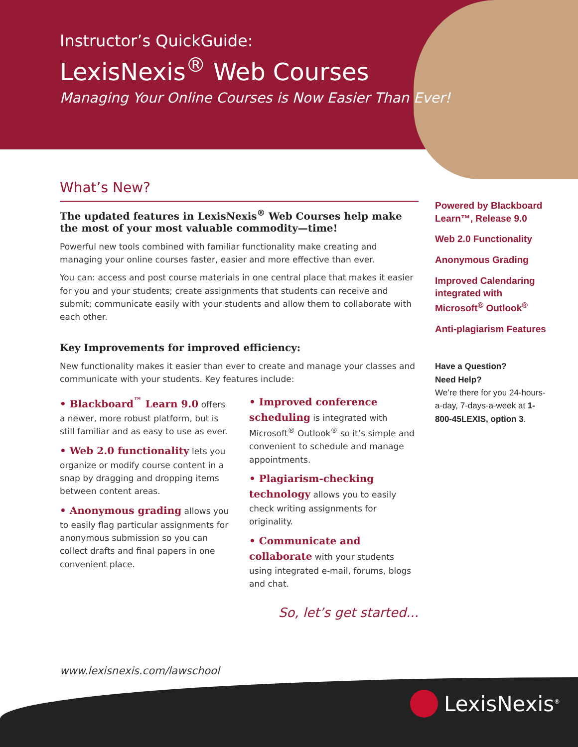Instructor’s QuickGuide:
LexisNexis<sup>®</sup> Web Courses
Managing Your Online Courses is Now Easier Than Ever!
What’s New?
The updated features in LexisNexis<sup>®</sup> Web Courses help make the most of your most valuable commodity—time!
Powerful new tools combined with familiar functionality make creating and managing your online courses faster, easier and more effective than ever.
You can: access and post course materials in one central place that makes it easier for you and your students; create assignments that students can receive and submit; communicate easily with your students and allow them to collaborate with each other.
Key Improvements for improved efficiency:
New functionality makes it easier than ever to create and manage your classes and communicate with your students. Key features include:
• Blackboard<sup>™</sup> Learn 9.0 offers a newer, more robust platform, but is still familiar and as easy to use as ever.
• Web 2.0 functionality lets you organize or modify course content in a snap by dragging and dropping items between content areas.
• Anonymous grading allows you to easily flag particular assignments for anonymous submission so you can collect drafts and final papers in one convenient place.
• Improved conference scheduling is integrated with Microsoft<sup>®</sup> Outlook<sup>®</sup> so it’s simple and convenient to schedule and manage appointments.
• Plagiarism-checking technology allows you to easily check writing assignments for originality.
• Communicate and collaborate with your students using integrated e-mail, forums, blogs and chat.
So, let’s get started...
Powered by Blackboard Learn™, Release 9.0
Web 2.0 Functionality
Anonymous Grading
Improved Calendaring integrated with Microsoft<sup>®</sup> Outlook<sup>®</sup>
Anti-plagiarism Features
Have a Question?
Need Help?
We’re there for you 24-hours-a-day, 7-days-a-week at 1-800-45LEXIS, option 3.
www.lexisnexis.com/lawschool
LexisNexis<sup>®</sup>